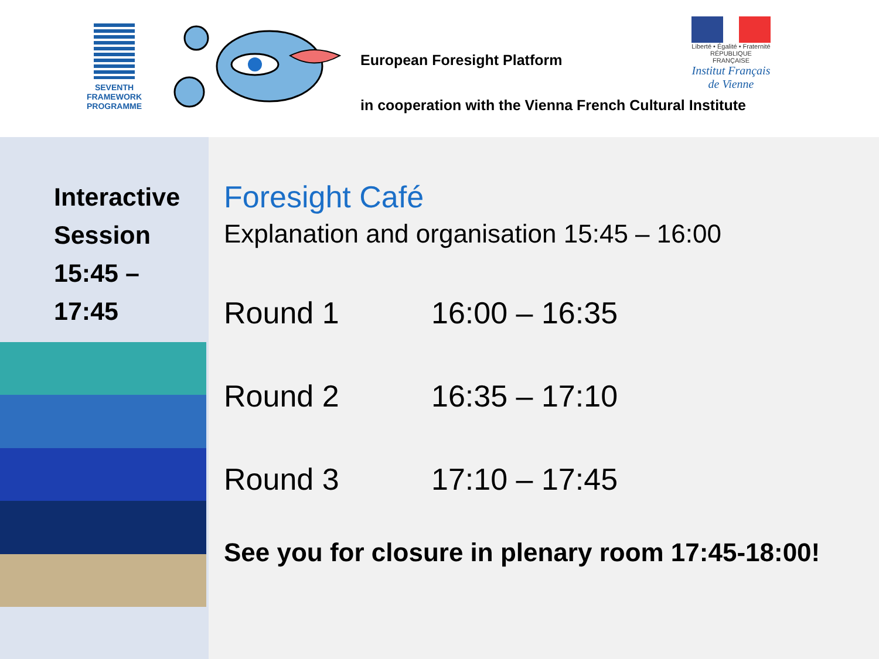SEVENTH FRAMEWORK
PROGRAMME
European Foresight Platform
Liberté • Égalité • Fraternité
RÉPUBLIQUE FRANÇAISE
Institut Français de Vienne
in cooperation with the Vienna French Cultural Institute
Interactive Session 15:45 – 17:45
Foresight Café
Explanation and organisation 15:45 – 16:00
Round 1 16:00 – 16:35
Round 2 16:35 – 17:10
Round 3 17:10 – 17:45
See you for closure in plenary room 17:45-18:00!